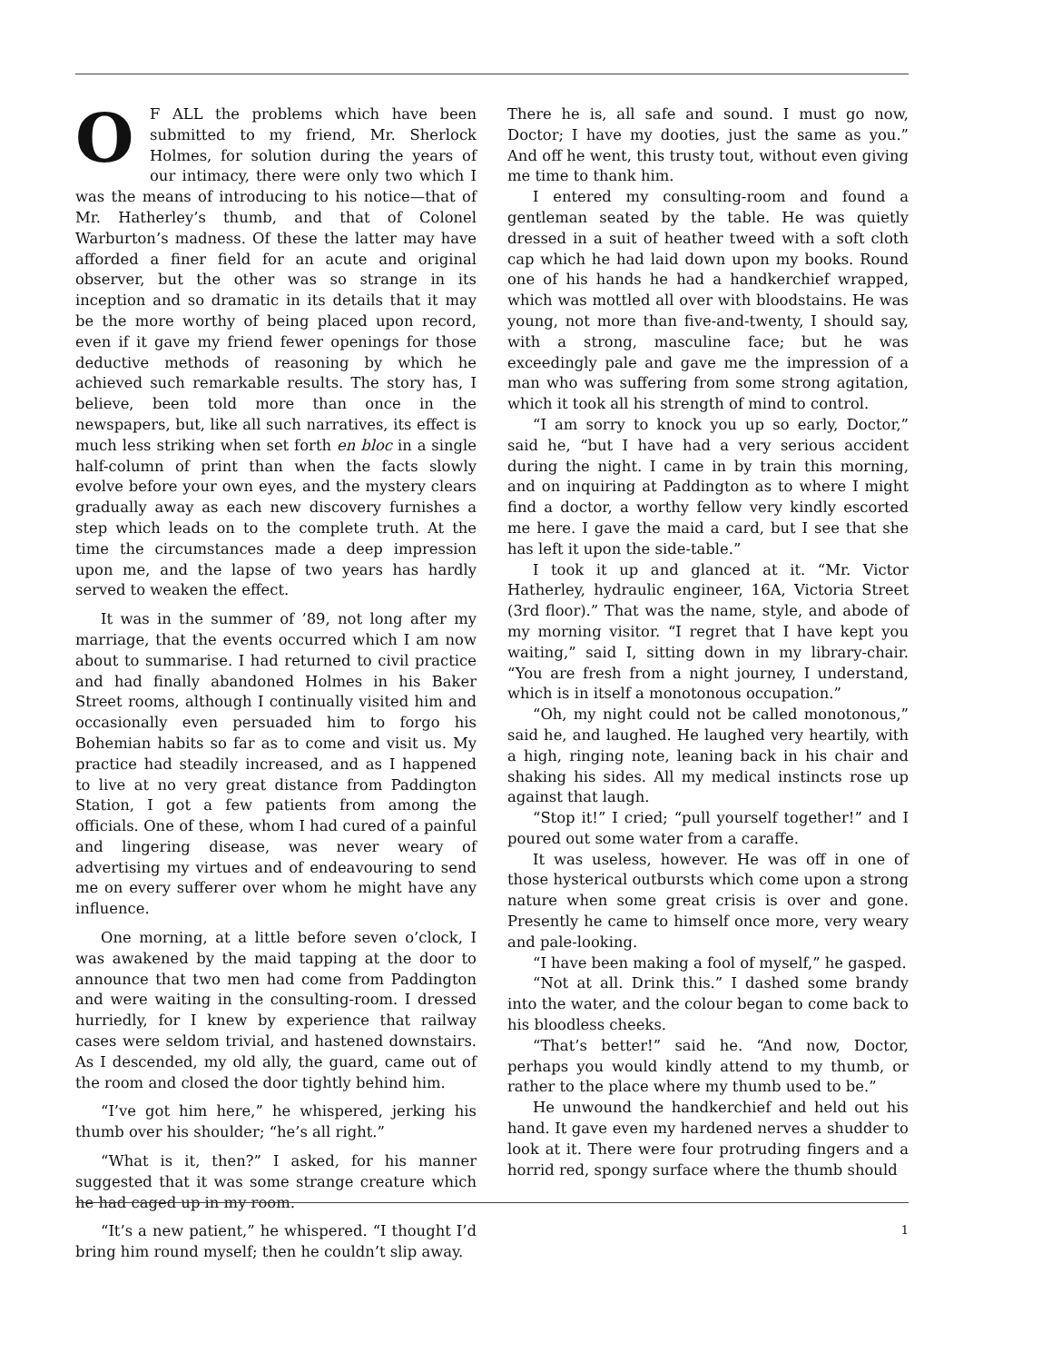OF ALL the problems which have been submitted to my friend, Mr. Sherlock Holmes, for solution during the years of our intimacy, there were only two which I was the means of introducing to his notice—that of Mr. Hatherley’s thumb, and that of Colonel Warburton’s madness. Of these the latter may have afforded a finer field for an acute and original observer, but the other was so strange in its inception and so dramatic in its details that it may be the more worthy of being placed upon record, even if it gave my friend fewer openings for those deductive methods of reasoning by which he achieved such remarkable results. The story has, I believe, been told more than once in the newspapers, but, like all such narratives, its effect is much less striking when set forth en bloc in a single half-column of print than when the facts slowly evolve before your own eyes, and the mystery clears gradually away as each new discovery furnishes a step which leads on to the complete truth. At the time the circumstances made a deep impression upon me, and the lapse of two years has hardly served to weaken the effect.
It was in the summer of ’89, not long after my marriage, that the events occurred which I am now about to summarise. I had returned to civil practice and had finally abandoned Holmes in his Baker Street rooms, although I continually visited him and occasionally even persuaded him to forgo his Bohemian habits so far as to come and visit us. My practice had steadily increased, and as I happened to live at no very great distance from Paddington Station, I got a few patients from among the officials. One of these, whom I had cured of a painful and lingering disease, was never weary of advertising my virtues and of endeavouring to send me on every sufferer over whom he might have any influence.
One morning, at a little before seven o’clock, I was awakened by the maid tapping at the door to announce that two men had come from Paddington and were waiting in the consulting-room. I dressed hurriedly, for I knew by experience that railway cases were seldom trivial, and hastened downstairs. As I descended, my old ally, the guard, came out of the room and closed the door tightly behind him.
“I’ve got him here,” he whispered, jerking his thumb over his shoulder; “he’s all right.”
“What is it, then?” I asked, for his manner suggested that it was some strange creature which he had caged up in my room.
“It’s a new patient,” he whispered. “I thought I’d bring him round myself; then he couldn’t slip away.
There he is, all safe and sound. I must go now, Doctor; I have my dooties, just the same as you.” And off he went, this trusty tout, without even giving me time to thank him.
I entered my consulting-room and found a gentleman seated by the table. He was quietly dressed in a suit of heather tweed with a soft cloth cap which he had laid down upon my books. Round one of his hands he had a handkerchief wrapped, which was mottled all over with bloodstains. He was young, not more than five-and-twenty, I should say, with a strong, masculine face; but he was exceedingly pale and gave me the impression of a man who was suffering from some strong agitation, which it took all his strength of mind to control.
“I am sorry to knock you up so early, Doctor,” said he, “but I have had a very serious accident during the night. I came in by train this morning, and on inquiring at Paddington as to where I might find a doctor, a worthy fellow very kindly escorted me here. I gave the maid a card, but I see that she has left it upon the side-table.”
I took it up and glanced at it. “Mr. Victor Hatherley, hydraulic engineer, 16A, Victoria Street (3rd floor).” That was the name, style, and abode of my morning visitor. “I regret that I have kept you waiting,” said I, sitting down in my library-chair. “You are fresh from a night journey, I understand, which is in itself a monotonous occupation.”
“Oh, my night could not be called monotonous,” said he, and laughed. He laughed very heartily, with a high, ringing note, leaning back in his chair and shaking his sides. All my medical instincts rose up against that laugh.
“Stop it!” I cried; “pull yourself together!” and I poured out some water from a caraffe.
It was useless, however. He was off in one of those hysterical outbursts which come upon a strong nature when some great crisis is over and gone. Presently he came to himself once more, very weary and pale-looking.
“I have been making a fool of myself,” he gasped.
“Not at all. Drink this.” I dashed some brandy into the water, and the colour began to come back to his bloodless cheeks.
“That’s better!” said he. “And now, Doctor, perhaps you would kindly attend to my thumb, or rather to the place where my thumb used to be.”
He unwound the handkerchief and held out his hand. It gave even my hardened nerves a shudder to look at it. There were four protruding fingers and a horrid red, spongy surface where the thumb should
1